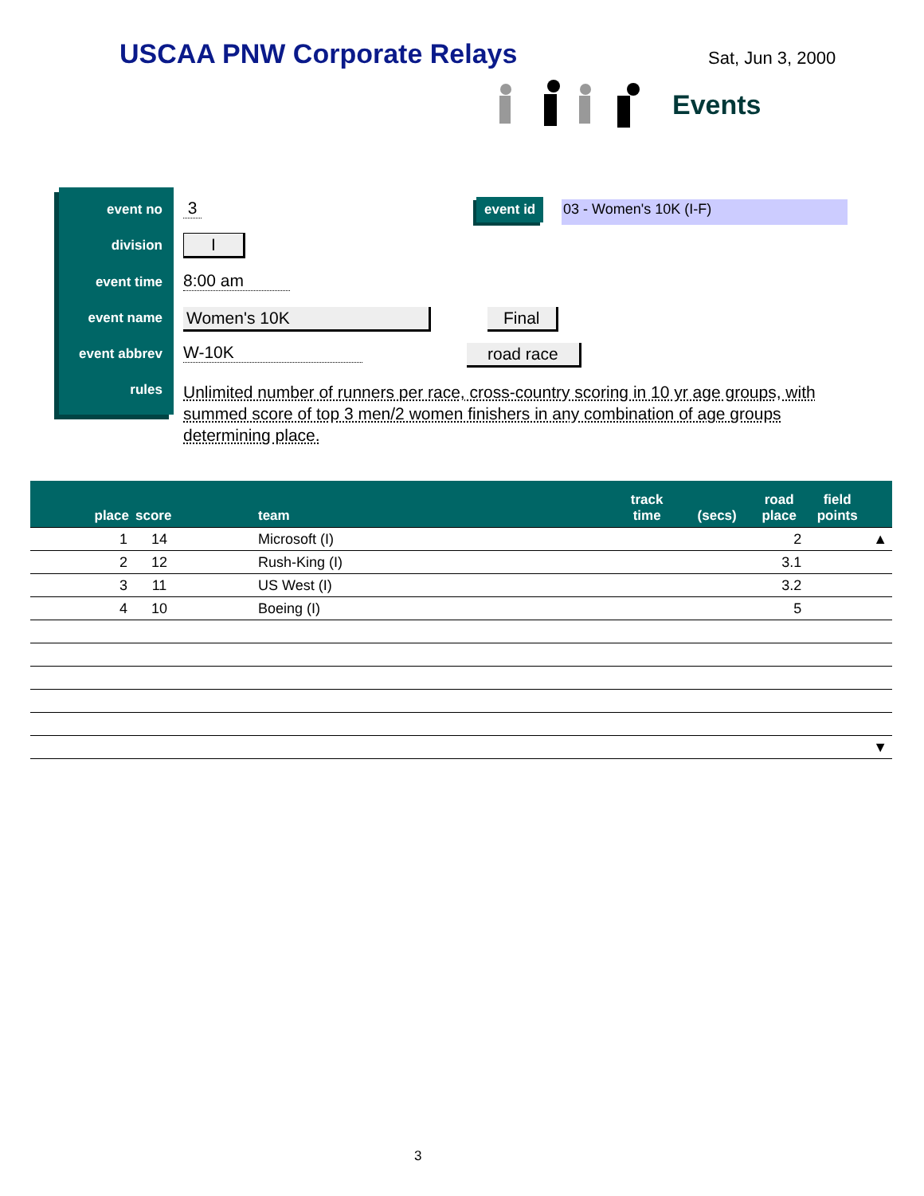USCAA PNW Corporate Relays Sat, Jun 3, 2000
Events
event no 3
division I
event time 8:00 am
event name Women's 10K Final
event abbrev W-10K road race
rules
Unlimited number of runners per race, cross-country scoring in 10 yr age groups, with summed score of top 3 men/2 women finishers in any combination of age groups determining place.
event id 03 - Women's 10K (I-F)
| place | score | team | track time | (secs) | road place | field points | |
| --- | --- | --- | --- | --- | --- | --- | --- |
| 1 | 14 | Microsoft (I) | | | 2 | | ▲ |
| 2 | 12 | Rush-King (I) | | | 3.1 | | |
| 3 | 11 | US West (I) | | | 3.2 | | |
| 4 | 10 | Boeing (I) | | | 5 | | |
| | | | | | | | ▼ |
3